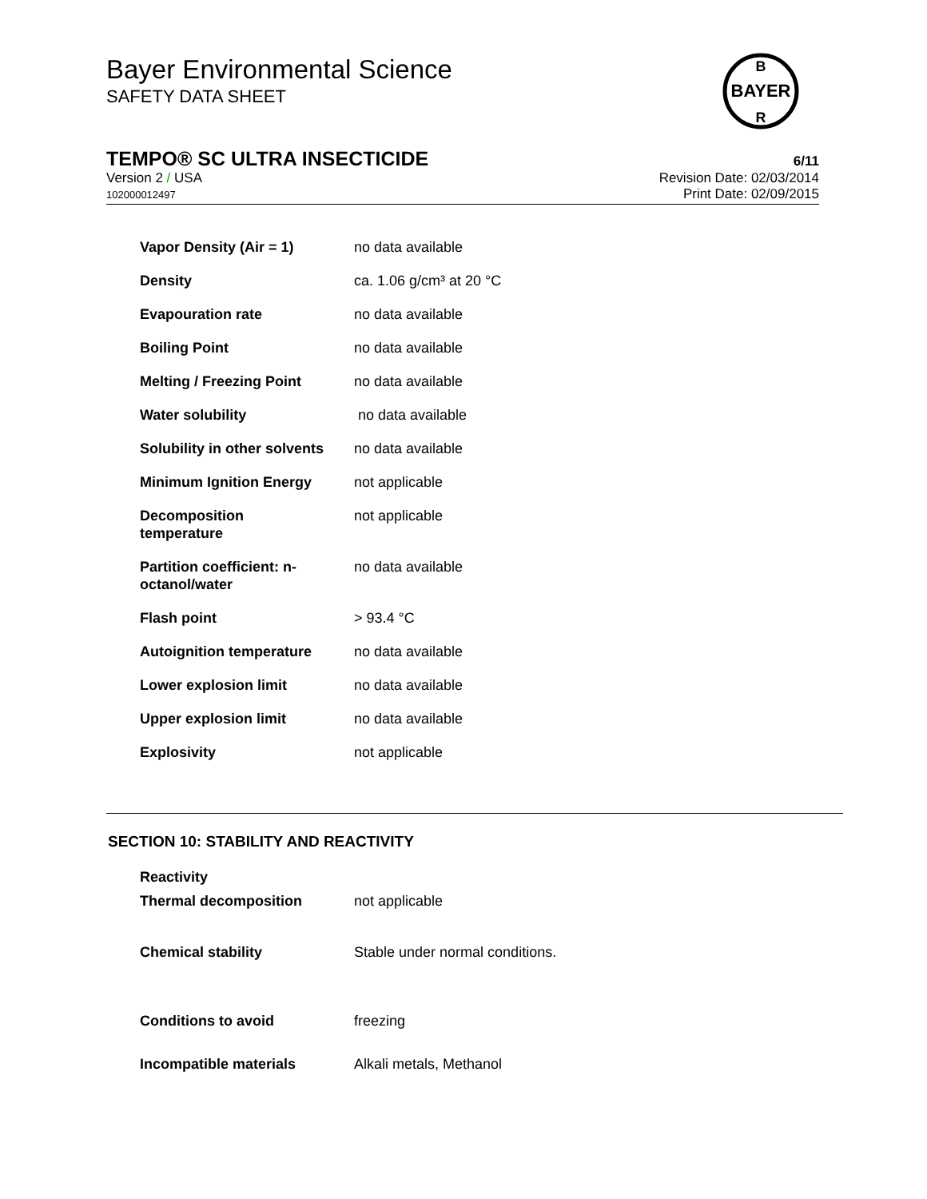Bayer Environmental Science
SAFETY DATA SHEET
BAYER
B
R
TEMPO® SC ULTRA INSECTICIDE 6/11
Version 2 / USA Revision Date: 02/03/2014
102000012497 Print Date: 02/09/2015
| Vapor Density (Air = 1) | no data available |
| Density | ca. 1.06 g/cm³ at 20 °C |
| Evapouration rate | no data available |
| Boiling Point | no data available |
| Melting / Freezing Point | no data available |
| Water solubility | no data available |
| Solubility in other solvents | no data available |
| Minimum Ignition Energy | not applicable |
| Decomposition temperature | not applicable |
| Partition coefficient: n- octanol/water | no data available |
| Flash point | > 93.4 °C |
| Autoignition temperature | no data available |
| Lower explosion limit | no data available |
| Upper explosion limit | no data available |
| Explosivity | not applicable |
SECTION 10: STABILITY AND REACTIVITY
| Reactivity | |
| Thermal decomposition | not applicable |
| Chemical stability | Stable under normal conditions. |
| Conditions to avoid | freezing |
| Incompatible materials | Alkali metals, Methanol |